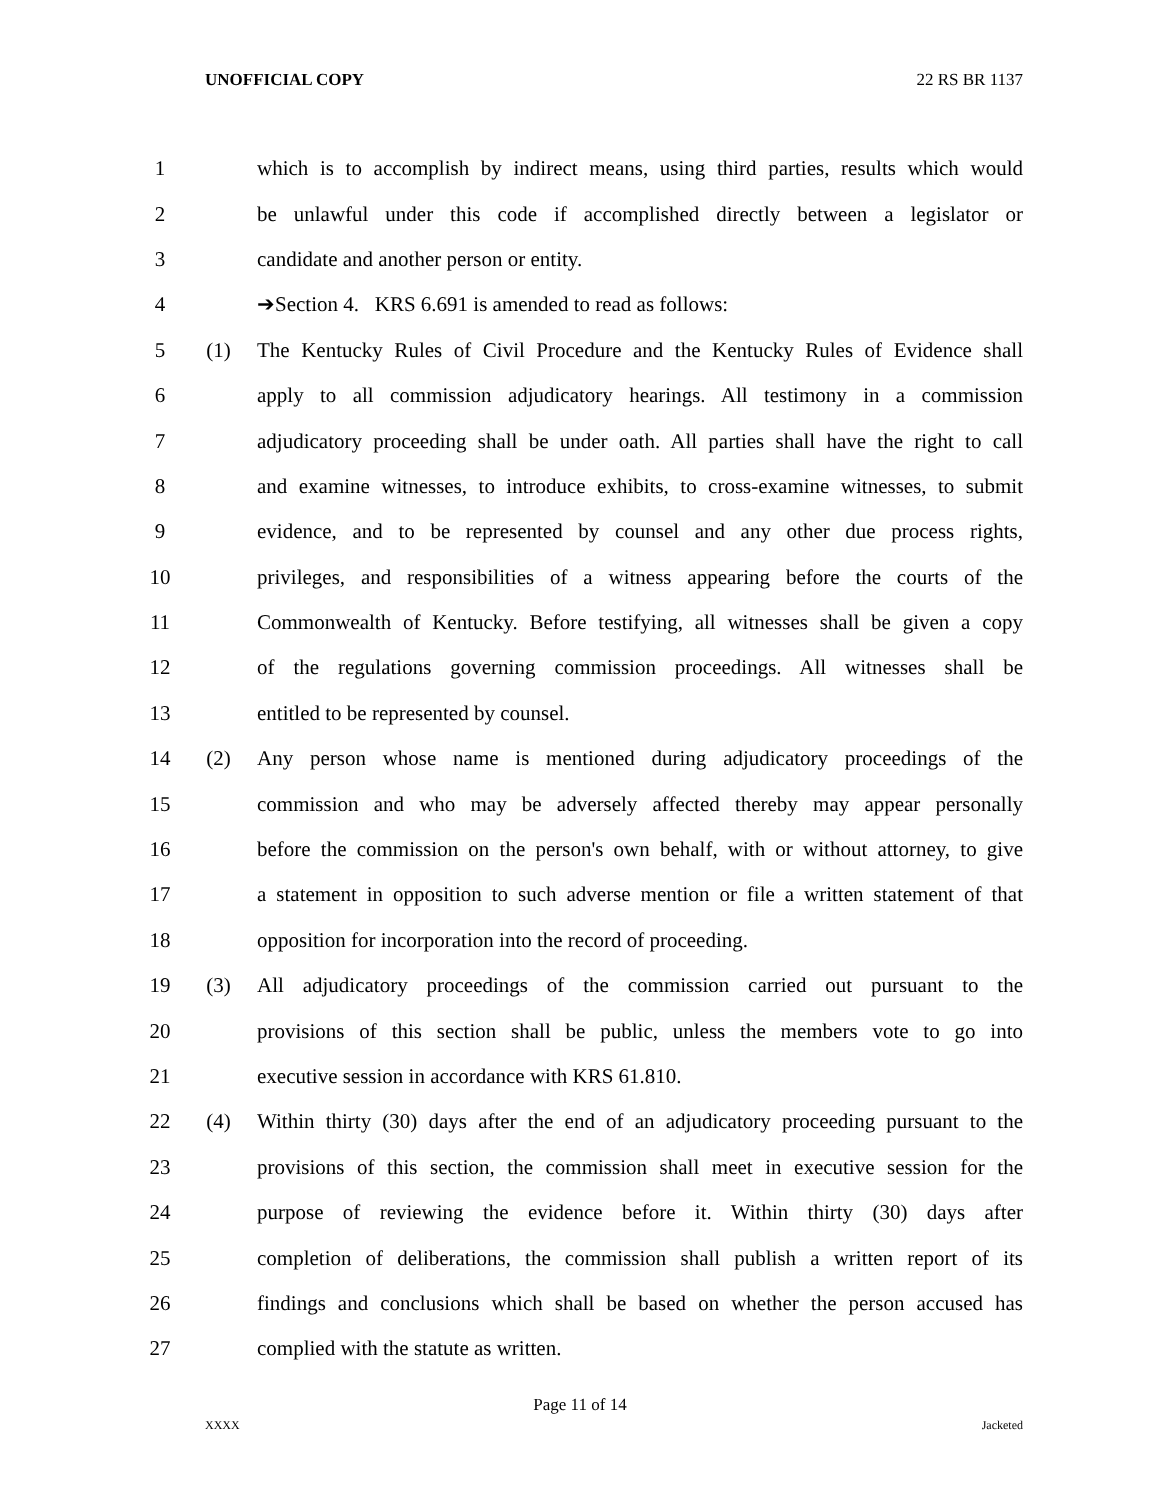UNOFFICIAL COPY 22 RS BR 1137
1 which is to accomplish by indirect means, using third parties, results which would
2 be unlawful under this code if accomplished directly between a legislator or
3 candidate and another person or entity.
4 ➔Section 4. KRS 6.691 is amended to read as follows:
5 (1) The Kentucky Rules of Civil Procedure and the Kentucky Rules of Evidence shall
6 apply to all commission adjudicatory hearings. All testimony in a commission
7 adjudicatory proceeding shall be under oath. All parties shall have the right to call
8 and examine witnesses, to introduce exhibits, to cross-examine witnesses, to submit
9 evidence, and to be represented by counsel and any other due process rights,
10 privileges, and responsibilities of a witness appearing before the courts of the
11 Commonwealth of Kentucky. Before testifying, all witnesses shall be given a copy
12 of the regulations governing commission proceedings. All witnesses shall be
13 entitled to be represented by counsel.
14 (2) Any person whose name is mentioned during adjudicatory proceedings of the
15 commission and who may be adversely affected thereby may appear personally
16 before the commission on the person's own behalf, with or without attorney, to give
17 a statement in opposition to such adverse mention or file a written statement of that
18 opposition for incorporation into the record of proceeding.
19 (3) All adjudicatory proceedings of the commission carried out pursuant to the
20 provisions of this section shall be public, unless the members vote to go into
21 executive session in accordance with KRS 61.810.
22 (4) Within thirty (30) days after the end of an adjudicatory proceeding pursuant to the
23 provisions of this section, the commission shall meet in executive session for the
24 purpose of reviewing the evidence before it. Within thirty (30) days after
25 completion of deliberations, the commission shall publish a written report of its
26 findings and conclusions which shall be based on whether the person accused has
27 complied with the statute as written.
Page 11 of 14
XXXX Jacketed